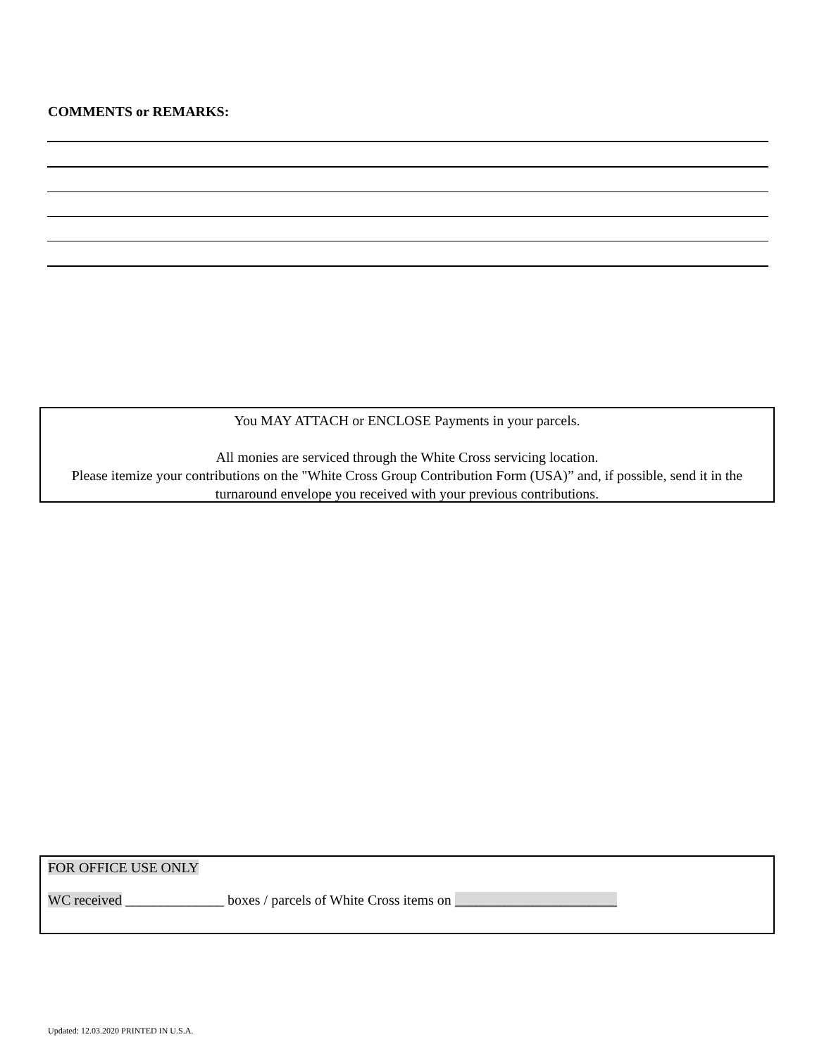COMMENTS or REMARKS:
You MAY ATTACH or ENCLOSE Payments in your parcels.
All monies are serviced through the White Cross servicing location.
Please itemize your contributions on the "White Cross Group Contribution Form (USA)” and, if possible, send it in the turnaround envelope you received with your previous contributions.
FOR OFFICE USE ONLY
WC received ______________ boxes / parcels of White Cross items on _______________________
Updated: 12.03.2020 PRINTED IN U.S.A.